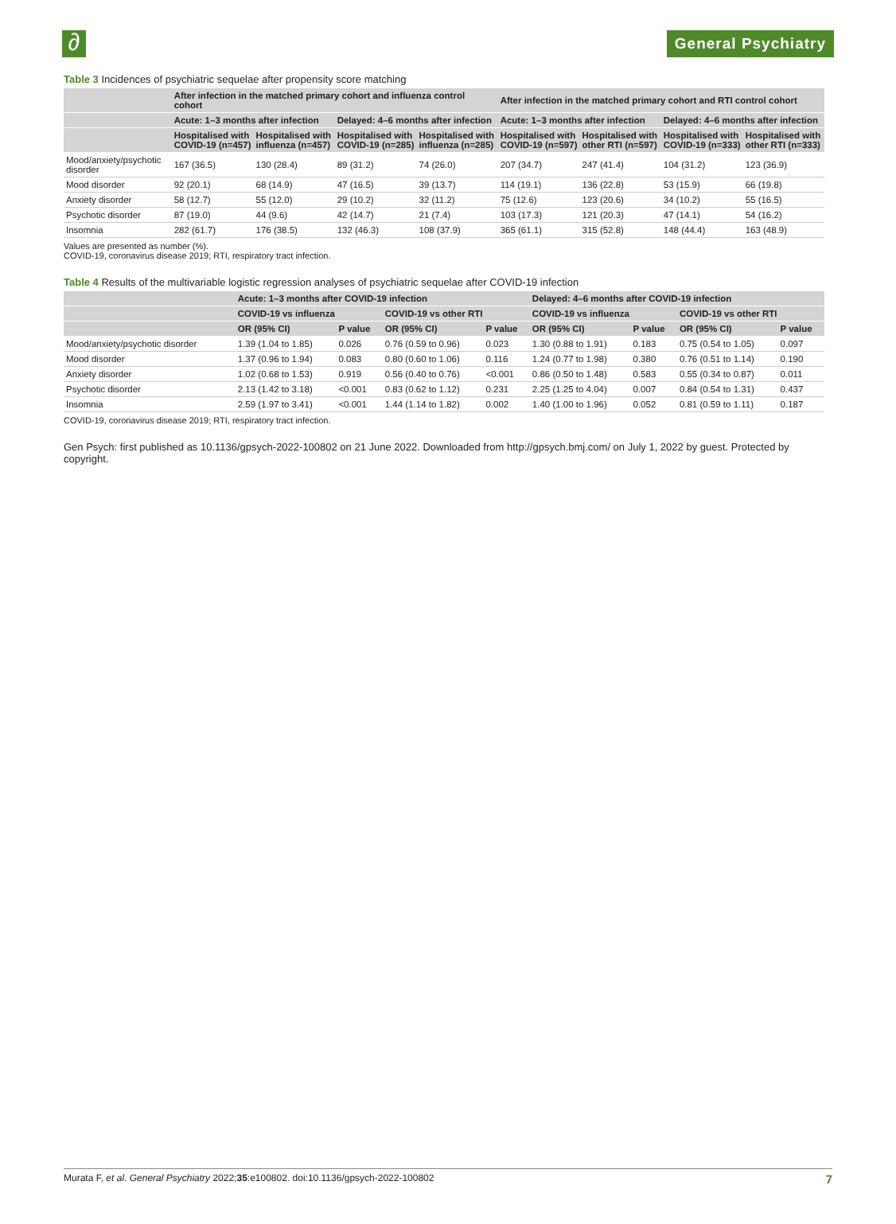∂
General Psychiatry
Table 3 Incidences of psychiatric sequelae after propensity score matching
| | After infection in the matched primary cohort and influenza control cohort | | | | After infection in the matched primary cohort and RTI control cohort | | | |
| --- | --- | --- | --- | --- | --- | --- | --- | --- |
| | Acute: 1–3 months after infection | | Delayed: 4–6 months after infection | | Acute: 1–3 months after infection | | Delayed: 4–6 months after infection | |
| | Hospitalised with COVID-19 (n=457) | Hospitalised with influenza (n=457) | Hospitalised with COVID-19 (n=285) | Hospitalised with influenza (n=285) | Hospitalised with COVID-19 (n=597) | Hospitalised with other RTI (n=597) | Hospitalised with COVID-19 (n=333) | Hospitalised with other RTI (n=333) |
| Mood/anxiety/psychotic disorder | 167 (36.5) | 130 (28.4) | 89 (31.2) | 74 (26.0) | 207 (34.7) | 247 (41.4) | 104 (31.2) | 123 (36.9) |
| Mood disorder | 92 (20.1) | 68 (14.9) | 47 (16.5) | 39 (13.7) | 114 (19.1) | 136 (22.8) | 53 (15.9) | 66 (19.8) |
| Anxiety disorder | 58 (12.7) | 55 (12.0) | 29 (10.2) | 32 (11.2) | 75 (12.6) | 123 (20.6) | 34 (10.2) | 55 (16.5) |
| Psychotic disorder | 87 (19.0) | 44 (9.6) | 42 (14.7) | 21 (7.4) | 103 (17.3) | 121 (20.3) | 47 (14.1) | 54 (16.2) |
| Insomnia | 282 (61.7) | 176 (38.5) | 132 (46.3) | 108 (37.9) | 365 (61.1) | 315 (52.8) | 148 (44.4) | 163 (48.9) |
Values are presented as number (%).
COVID-19, coronavirus disease 2019; RTI, respiratory tract infection.
Table 4 Results of the multivariable logistic regression analyses of psychiatric sequelae after COVID-19 infection
| | Acute: 1–3 months after COVID-19 infection | | | | Delayed: 4–6 months after COVID-19 infection | | | |
| --- | --- | --- | --- | --- | --- | --- | --- | --- |
| | COVID-19 vs influenza | | COVID-19 vs other RTI | | COVID-19 vs influenza | | COVID-19 vs other RTI | |
| | OR (95% CI) | P value | OR (95% CI) | P value | OR (95% CI) | P value | OR (95% CI) | P value |
| Mood/anxiety/psychotic disorder | 1.39 (1.04 to 1.85) | 0.026 | 0.76 (0.59 to 0.96) | 0.023 | 1.30 (0.88 to 1.91) | 0.183 | 0.75 (0.54 to 1.05) | 0.097 |
| Mood disorder | 1.37 (0.96 to 1.94) | 0.083 | 0.80 (0.60 to 1.06) | 0.116 | 1.24 (0.77 to 1.98) | 0.380 | 0.76 (0.51 to 1.14) | 0.190 |
| Anxiety disorder | 1.02 (0.68 to 1.53) | 0.919 | 0.56 (0.40 to 0.76) | <0.001 | 0.86 (0.50 to 1.48) | 0.583 | 0.55 (0.34 to 0.87) | 0.011 |
| Psychotic disorder | 2.13 (1.42 to 3.18) | <0.001 | 0.83 (0.62 to 1.12) | 0.231 | 2.25 (1.25 to 4.04) | 0.007 | 0.84 (0.54 to 1.31) | 0.437 |
| Insomnia | 2.59 (1.97 to 3.41) | <0.001 | 1.44 (1.14 to 1.82) | 0.002 | 1.40 (1.00 to 1.96) | 0.052 | 0.81 (0.59 to 1.11) | 0.187 |
COVID-19, coronavirus disease 2019; RTI, respiratory tract infection.
Gen Psych: first published as 10.1136/gpsych-2022-100802 on 21 June 2022. Downloaded from http://gpsych.bmj.com/ on July 1, 2022 by guest. Protected by copyright.
Murata F, et al. General Psychiatry 2022;35:e100802. doi:10.1136/gpsych-2022-100802 7